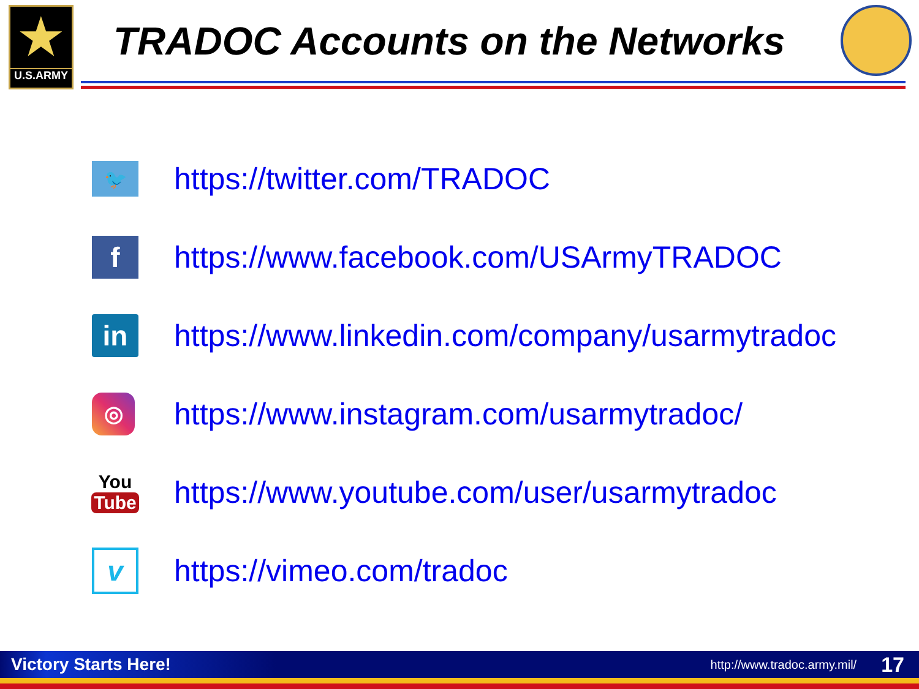★
U.S.ARMY
TRADOC Accounts on the Networks
🐦
https://twitter.com/TRADOC
f
https://www.facebook.com/USArmyTRADOC
in
https://www.linkedin.com/company/usarmytradoc
◎
https://www.instagram.com/usarmytradoc/
You
Tube
https://www.youtube.com/user/usarmytradoc
v
https://vimeo.com/tradoc
Victory Starts Here! http://www.tradoc.army.mil/ 17